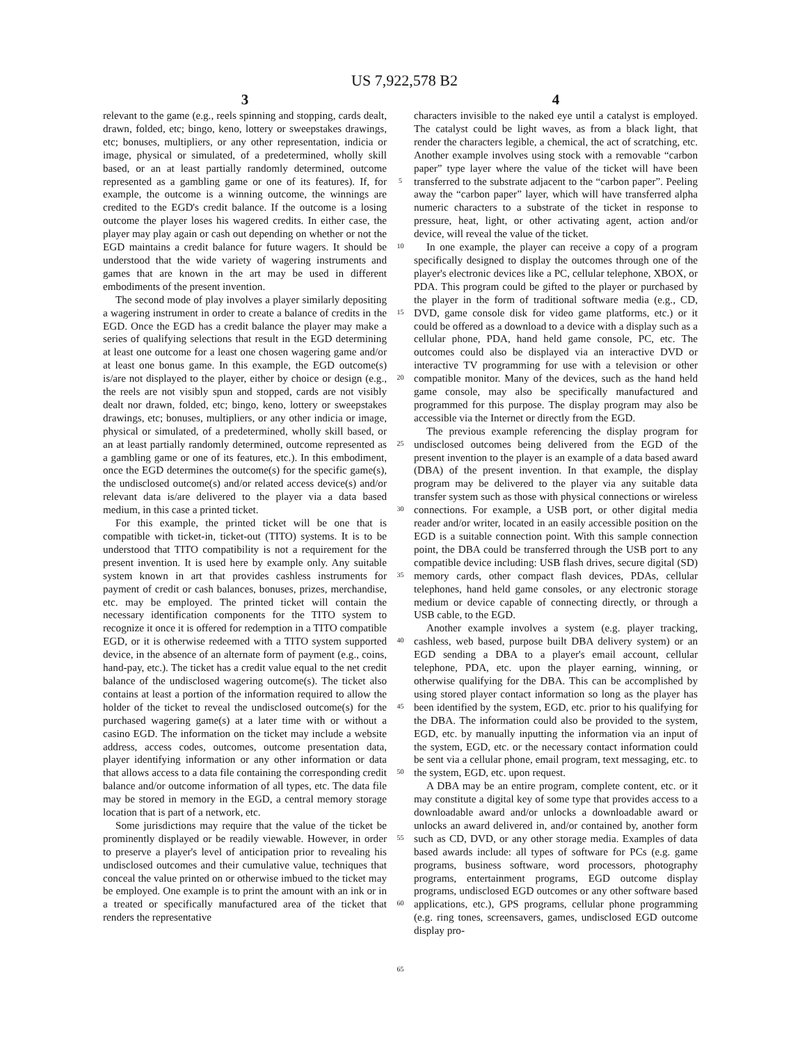US 7,922,578 B2
3
relevant to the game (e.g., reels spinning and stopping, cards dealt, drawn, folded, etc; bingo, keno, lottery or sweepstakes drawings, etc; bonuses, multipliers, or any other representation, indicia or image, physical or simulated, of a predetermined, wholly skill based, or an at least partially randomly determined, outcome represented as a gambling game or one of its features). If, for example, the outcome is a winning outcome, the winnings are credited to the EGD's credit balance. If the outcome is a losing outcome the player loses his wagered credits. In either case, the player may play again or cash out depending on whether or not the EGD maintains a credit balance for future wagers. It should be understood that the wide variety of wagering instruments and games that are known in the art may be used in different embodiments of the present invention.
The second mode of play involves a player similarly depositing a wagering instrument in order to create a balance of credits in the EGD. Once the EGD has a credit balance the player may make a series of qualifying selections that result in the EGD determining at least one outcome for a least one chosen wagering game and/or at least one bonus game. In this example, the EGD outcome(s) is/are not displayed to the player, either by choice or design (e.g., the reels are not visibly spun and stopped, cards are not visibly dealt nor drawn, folded, etc; bingo, keno, lottery or sweepstakes drawings, etc; bonuses, multipliers, or any other indicia or image, physical or simulated, of a predetermined, wholly skill based, or an at least partially randomly determined, outcome represented as a gambling game or one of its features, etc.). In this embodiment, once the EGD determines the outcome(s) for the specific game(s), the undisclosed outcome(s) and/or related access device(s) and/or relevant data is/are delivered to the player via a data based medium, in this case a printed ticket.
For this example, the printed ticket will be one that is compatible with ticket-in, ticket-out (TITO) systems. It is to be understood that TITO compatibility is not a requirement for the present invention. It is used here by example only. Any suitable system known in art that provides cashless instruments for payment of credit or cash balances, bonuses, prizes, merchandise, etc. may be employed. The printed ticket will contain the necessary identification components for the TITO system to recognize it once it is offered for redemption in a TITO compatible EGD, or it is otherwise redeemed with a TITO system supported device, in the absence of an alternate form of payment (e.g., coins, hand-pay, etc.). The ticket has a credit value equal to the net credit balance of the undisclosed wagering outcome(s). The ticket also contains at least a portion of the information required to allow the holder of the ticket to reveal the undisclosed outcome(s) for the purchased wagering game(s) at a later time with or without a casino EGD. The information on the ticket may include a website address, access codes, outcomes, outcome presentation data, player identifying information or any other information or data that allows access to a data file containing the corresponding credit balance and/or outcome information of all types, etc. The data file may be stored in memory in the EGD, a central memory storage location that is part of a network, etc.
Some jurisdictions may require that the value of the ticket be prominently displayed or be readily viewable. However, in order to preserve a player's level of anticipation prior to revealing his undisclosed outcomes and their cumulative value, techniques that conceal the value printed on or otherwise imbued to the ticket may be employed. One example is to print the amount with an ink or in a treated or specifically manufactured area of the ticket that renders the representative
5
10
15
20
25
30
35
40
45
50
55
60
65
4
characters invisible to the naked eye until a catalyst is employed. The catalyst could be light waves, as from a black light, that render the characters legible, a chemical, the act of scratching, etc. Another example involves using stock with a removable “carbon paper” type layer where the value of the ticket will have been transferred to the substrate adjacent to the “carbon paper”. Peeling away the “carbon paper” layer, which will have transferred alpha numeric characters to a substrate of the ticket in response to pressure, heat, light, or other activating agent, action and/or device, will reveal the value of the ticket.
In one example, the player can receive a copy of a program specifically designed to display the outcomes through one of the player's electronic devices like a PC, cellular telephone, XBOX, or PDA. This program could be gifted to the player or purchased by the player in the form of traditional software media (e.g., CD, DVD, game console disk for video game platforms, etc.) or it could be offered as a download to a device with a display such as a cellular phone, PDA, hand held game console, PC, etc. The outcomes could also be displayed via an interactive DVD or interactive TV programming for use with a television or other compatible monitor. Many of the devices, such as the hand held game console, may also be specifically manufactured and programmed for this purpose. The display program may also be accessible via the Internet or directly from the EGD.
The previous example referencing the display program for undisclosed outcomes being delivered from the EGD of the present invention to the player is an example of a data based award (DBA) of the present invention. In that example, the display program may be delivered to the player via any suitable data transfer system such as those with physical connections or wireless connections. For example, a USB port, or other digital media reader and/or writer, located in an easily accessible position on the EGD is a suitable connection point. With this sample connection point, the DBA could be transferred through the USB port to any compatible device including: USB flash drives, secure digital (SD) memory cards, other compact flash devices, PDAs, cellular telephones, hand held game consoles, or any electronic storage medium or device capable of connecting directly, or through a USB cable, to the EGD.
Another example involves a system (e.g. player tracking, cashless, web based, purpose built DBA delivery system) or an EGD sending a DBA to a player's email account, cellular telephone, PDA, etc. upon the player earning, winning, or otherwise qualifying for the DBA. This can be accomplished by using stored player contact information so long as the player has been identified by the system, EGD, etc. prior to his qualifying for the DBA. The information could also be provided to the system, EGD, etc. by manually inputting the information via an input of the system, EGD, etc. or the necessary contact information could be sent via a cellular phone, email program, text messaging, etc. to the system, EGD, etc. upon request.
A DBA may be an entire program, complete content, etc. or it may constitute a digital key of some type that provides access to a downloadable award and/or unlocks a downloadable award or unlocks an award delivered in, and/or contained by, another form such as CD, DVD, or any other storage media. Examples of data based awards include: all types of software for PCs (e.g. game programs, business software, word processors, photography programs, entertainment programs, EGD outcome display programs, undisclosed EGD outcomes or any other software based applications, etc.), GPS programs, cellular phone programming (e.g. ring tones, screensavers, games, undisclosed EGD outcome display pro-